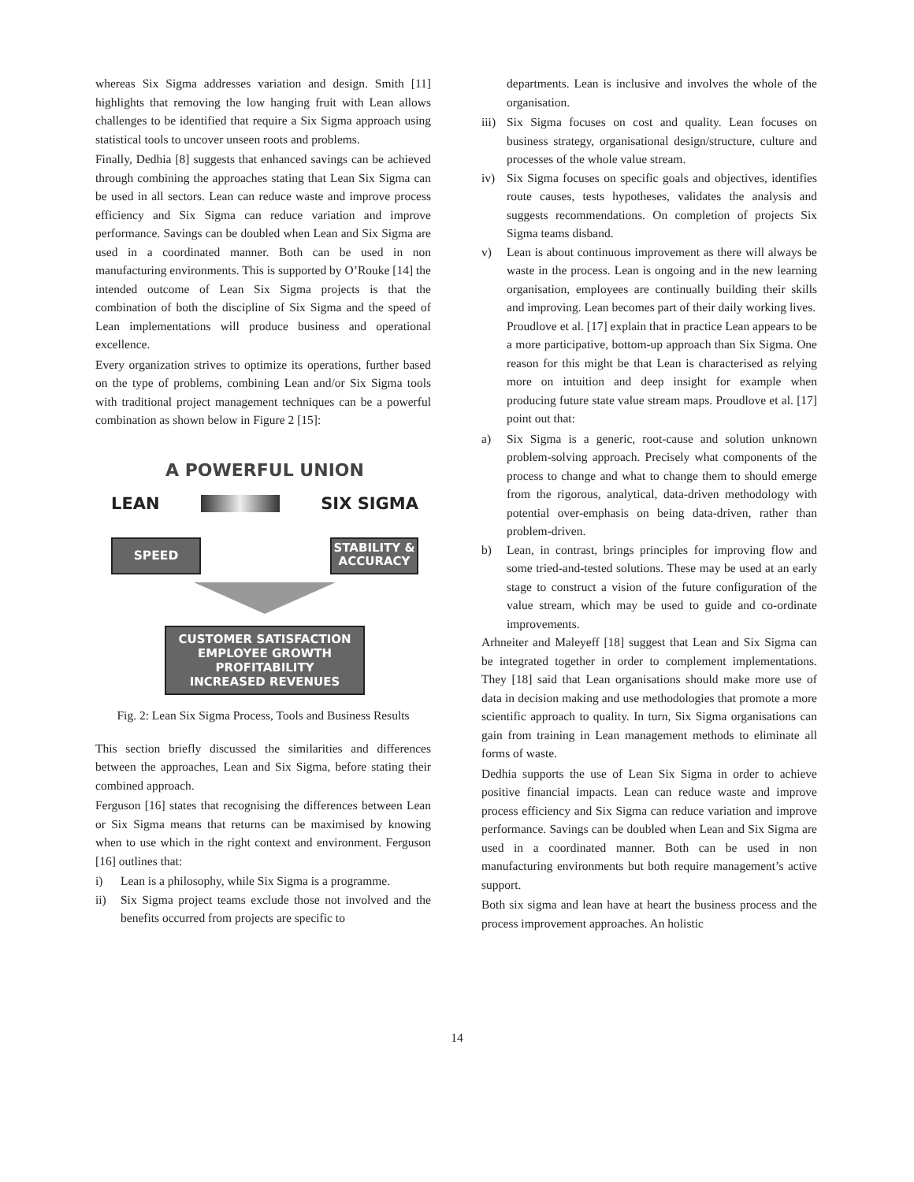whereas Six Sigma addresses variation and design. Smith [11] highlights that removing the low hanging fruit with Lean allows challenges to be identified that require a Six Sigma approach using statistical tools to uncover unseen roots and problems.
Finally, Dedhia [8] suggests that enhanced savings can be achieved through combining the approaches stating that Lean Six Sigma can be used in all sectors. Lean can reduce waste and improve process efficiency and Six Sigma can reduce variation and improve performance. Savings can be doubled when Lean and Six Sigma are used in a coordinated manner. Both can be used in non manufacturing environments. This is supported by O’Rouke [14] the intended outcome of Lean Six Sigma projects is that the combination of both the discipline of Six Sigma and the speed of Lean implementations will produce business and operational excellence.
Every organization strives to optimize its operations, further based on the type of problems, combining Lean and/or Six Sigma tools with traditional project management techniques can be a powerful combination as shown below in Figure 2 [15]:
A POWERFUL UNION
LEAN SIX SIGMA
SPEED
STABILITY & ACCURACY
CUSTOMER SATISFACTION
EMPLOYEE GROWTH
PROFITABILITY
INCREASED REVENUES
Fig. 2: Lean Six Sigma Process, Tools and Business Results
This section briefly discussed the similarities and differences between the approaches, Lean and Six Sigma, before stating their combined approach.
Ferguson [16] states that recognising the differences between Lean or Six Sigma means that returns can be maximised by knowing when to use which in the right context and environment. Ferguson [16] outlines that:
i) Lean is a philosophy, while Six Sigma is a programme.
ii) Six Sigma project teams exclude those not involved and the benefits occurred from projects are specific to
departments. Lean is inclusive and involves the whole of the organisation.
iii) Six Sigma focuses on cost and quality. Lean focuses on business strategy, organisational design/structure, culture and processes of the whole value stream.
iv) Six Sigma focuses on specific goals and objectives, identifies route causes, tests hypotheses, validates the analysis and suggests recommendations. On completion of projects Six Sigma teams disband.
v) Lean is about continuous improvement as there will always be waste in the process. Lean is ongoing and in the new learning organisation, employees are continually building their skills and improving. Lean becomes part of their daily working lives.
Proudlove et al. [17] explain that in practice Lean appears to be a more participative, bottom-up approach than Six Sigma. One reason for this might be that Lean is characterised as relying more on intuition and deep insight for example when producing future state value stream maps. Proudlove et al. [17] point out that:
a) Six Sigma is a generic, root-cause and solution unknown problem-solving approach. Precisely what components of the process to change and what to change them to should emerge from the rigorous, analytical, data-driven methodology with potential over-emphasis on being data-driven, rather than problem-driven.
b) Lean, in contrast, brings principles for improving flow and some tried-and-tested solutions. These may be used at an early stage to construct a vision of the future configuration of the value stream, which may be used to guide and co-ordinate improvements.
Arhneiter and Maleyeff [18] suggest that Lean and Six Sigma can be integrated together in order to complement implementations. They [18] said that Lean organisations should make more use of data in decision making and use methodologies that promote a more scientific approach to quality. In turn, Six Sigma organisations can gain from training in Lean management methods to eliminate all forms of waste.
Dedhia supports the use of Lean Six Sigma in order to achieve positive financial impacts. Lean can reduce waste and improve process efficiency and Six Sigma can reduce variation and improve performance. Savings can be doubled when Lean and Six Sigma are used in a coordinated manner. Both can be used in non manufacturing environments but both require management’s active support.
Both six sigma and lean have at heart the business process and the process improvement approaches. An holistic
14